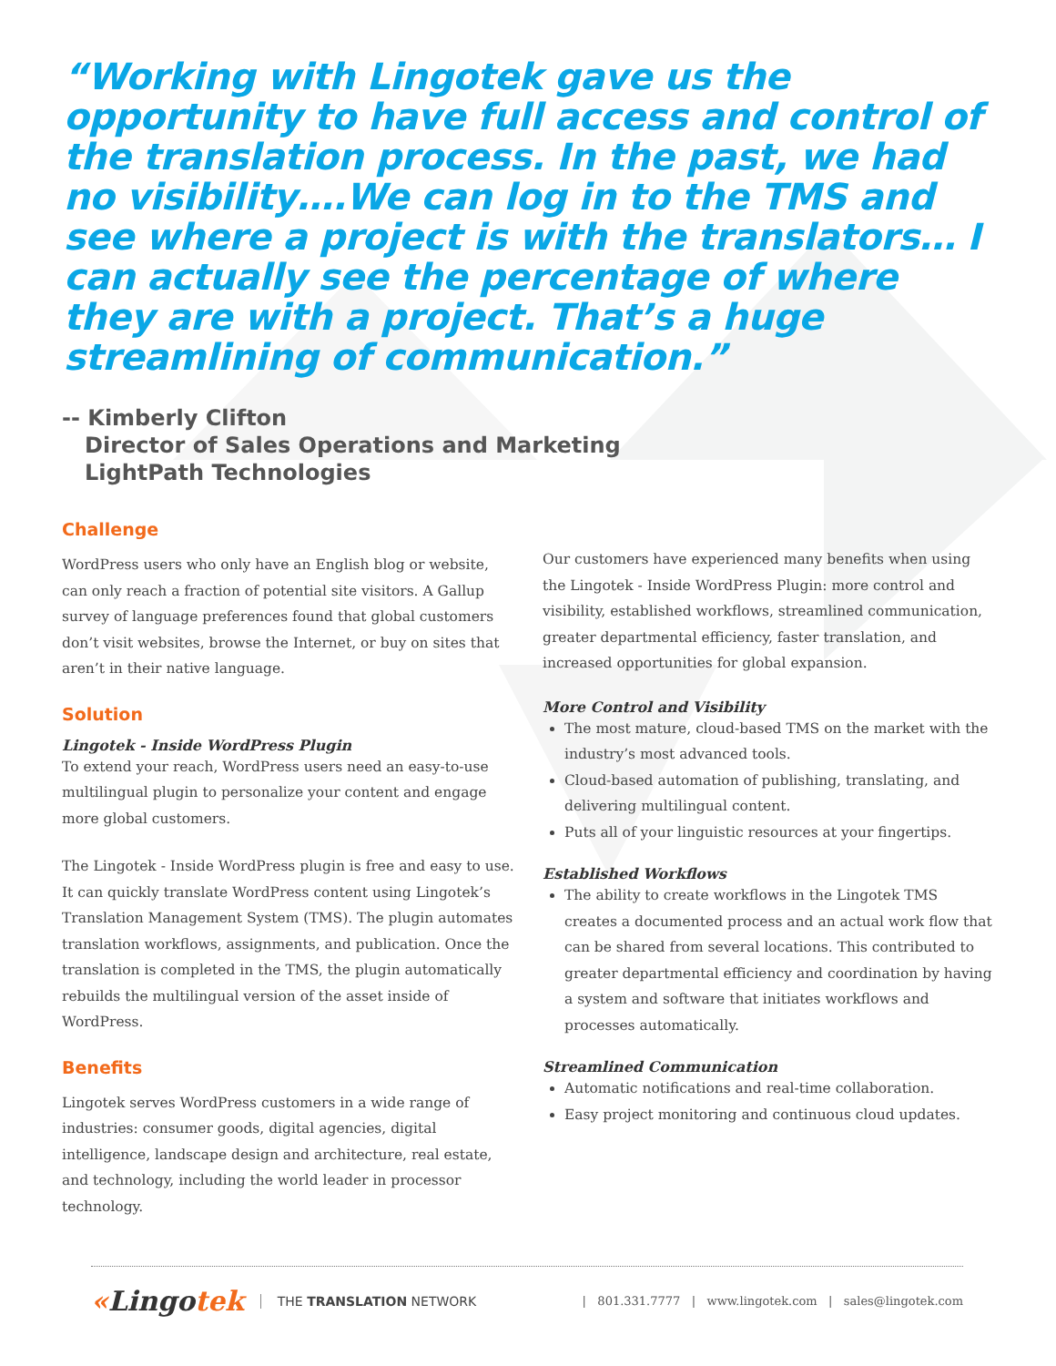“Working with Lingotek gave us the opportunity to have full access and control of the translation process. In the past, we had no visibility….We can log in to the TMS and see where a project is with the translators… I can actually see the percentage of where they are with a project. That’s a huge streamlining of communication.”
-- Kimberly Clifton
Director of Sales Operations and Marketing
LightPath Technologies
Challenge
WordPress users who only have an English blog or website, can only reach a fraction of potential site visitors. A Gallup survey of language preferences found that global customers don’t visit websites, browse the Internet, or buy on sites that aren’t in their native language.
Solution
Lingotek - Inside WordPress Plugin
To extend your reach, WordPress users need an easy-to-use multilingual plugin to personalize your content and engage more global customers.
The Lingotek - Inside WordPress plugin is free and easy to use. It can quickly translate WordPress content using Lingotek’s Translation Management System (TMS). The plugin automates translation workflows, assignments, and publication. Once the translation is completed in the TMS, the plugin automatically rebuilds the multilingual version of the asset inside of WordPress.
Benefits
Lingotek serves WordPress customers in a wide range of industries: consumer goods, digital agencies, digital intelligence, landscape design and architecture, real estate, and technology, including the world leader in processor technology.
Our customers have experienced many benefits when using the Lingotek - Inside WordPress Plugin: more control and visibility, established workflows, streamlined communication, greater departmental efficiency, faster translation, and increased opportunities for global expansion.
More Control and Visibility
The most mature, cloud-based TMS on the market with the industry’s most advanced tools.
Cloud-based automation of publishing, translating, and delivering multilingual content.
Puts all of your linguistic resources at your fingertips.
Established Workflows
The ability to create workflows in the Lingotek TMS creates a documented process and an actual work flow that can be shared from several locations. This contributed to greater departmental efficiency and coordination by having a system and software that initiates workflows and processes automatically.
Streamlined Communication
Automatic notifications and real-time collaboration.
Easy project monitoring and continuous cloud updates.
«Lingotek THE TRANSLATION NETWORK | 801.331.7777 | www.lingotek.com | sales@lingotek.com